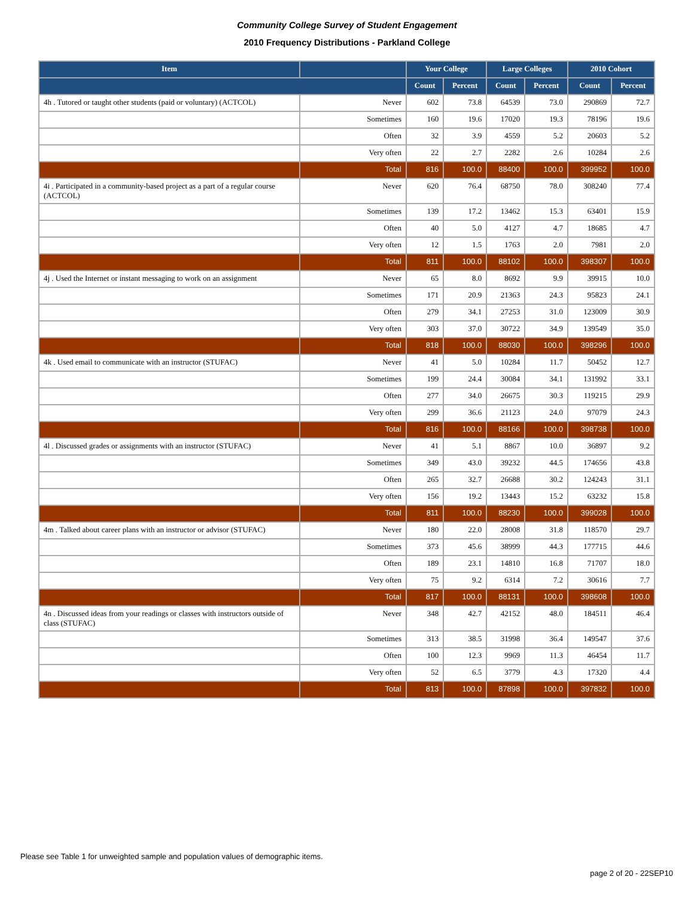Community College Survey of Student Engagement
2010 Frequency Distributions - Parkland College
| Item | | Your College | | Large Colleges | | 2010 Cohort | |
| --- | --- | --- | --- | --- | --- | --- | --- |
| | | Count | Percent | Count | Percent | Count | Percent |
| 4h . Tutored or taught other students (paid or voluntary) (ACTCOL) | Never | 602 | 73.8 | 64539 | 73.0 | 290869 | 72.7 |
| | Sometimes | 160 | 19.6 | 17020 | 19.3 | 78196 | 19.6 |
| | Often | 32 | 3.9 | 4559 | 5.2 | 20603 | 5.2 |
| | Very often | 22 | 2.7 | 2282 | 2.6 | 10284 | 2.6 |
| | Total | 816 | 100.0 | 88400 | 100.0 | 399952 | 100.0 |
| 4i . Participated in a community-based project as a part of a regular course (ACTCOL) | Never | 620 | 76.4 | 68750 | 78.0 | 308240 | 77.4 |
| | Sometimes | 139 | 17.2 | 13462 | 15.3 | 63401 | 15.9 |
| | Often | 40 | 5.0 | 4127 | 4.7 | 18685 | 4.7 |
| | Very often | 12 | 1.5 | 1763 | 2.0 | 7981 | 2.0 |
| | Total | 811 | 100.0 | 88102 | 100.0 | 398307 | 100.0 |
| 4j . Used the Internet or instant messaging to work on an assignment | Never | 65 | 8.0 | 8692 | 9.9 | 39915 | 10.0 |
| | Sometimes | 171 | 20.9 | 21363 | 24.3 | 95823 | 24.1 |
| | Often | 279 | 34.1 | 27253 | 31.0 | 123009 | 30.9 |
| | Very often | 303 | 37.0 | 30722 | 34.9 | 139549 | 35.0 |
| | Total | 818 | 100.0 | 88030 | 100.0 | 398296 | 100.0 |
| 4k . Used email to communicate with an instructor (STUFAC) | Never | 41 | 5.0 | 10284 | 11.7 | 50452 | 12.7 |
| | Sometimes | 199 | 24.4 | 30084 | 34.1 | 131992 | 33.1 |
| | Often | 277 | 34.0 | 26675 | 30.3 | 119215 | 29.9 |
| | Very often | 299 | 36.6 | 21123 | 24.0 | 97079 | 24.3 |
| | Total | 816 | 100.0 | 88166 | 100.0 | 398738 | 100.0 |
| 4l . Discussed grades or assignments with an instructor (STUFAC) | Never | 41 | 5.1 | 8867 | 10.0 | 36897 | 9.2 |
| | Sometimes | 349 | 43.0 | 39232 | 44.5 | 174656 | 43.8 |
| | Often | 265 | 32.7 | 26688 | 30.2 | 124243 | 31.1 |
| | Very often | 156 | 19.2 | 13443 | 15.2 | 63232 | 15.8 |
| | Total | 811 | 100.0 | 88230 | 100.0 | 399028 | 100.0 |
| 4m . Talked about career plans with an instructor or advisor (STUFAC) | Never | 180 | 22.0 | 28008 | 31.8 | 118570 | 29.7 |
| | Sometimes | 373 | 45.6 | 38999 | 44.3 | 177715 | 44.6 |
| | Often | 189 | 23.1 | 14810 | 16.8 | 71707 | 18.0 |
| | Very often | 75 | 9.2 | 6314 | 7.2 | 30616 | 7.7 |
| | Total | 817 | 100.0 | 88131 | 100.0 | 398608 | 100.0 |
| 4n . Discussed ideas from your readings or classes with instructors outside of class (STUFAC) | Never | 348 | 42.7 | 42152 | 48.0 | 184511 | 46.4 |
| | Sometimes | 313 | 38.5 | 31998 | 36.4 | 149547 | 37.6 |
| | Often | 100 | 12.3 | 9969 | 11.3 | 46454 | 11.7 |
| | Very often | 52 | 6.5 | 3779 | 4.3 | 17320 | 4.4 |
| | Total | 813 | 100.0 | 87898 | 100.0 | 397832 | 100.0 |
Please see Table 1 for unweighted sample and population values of demographic items.
page 2 of 20 - 22SEP10